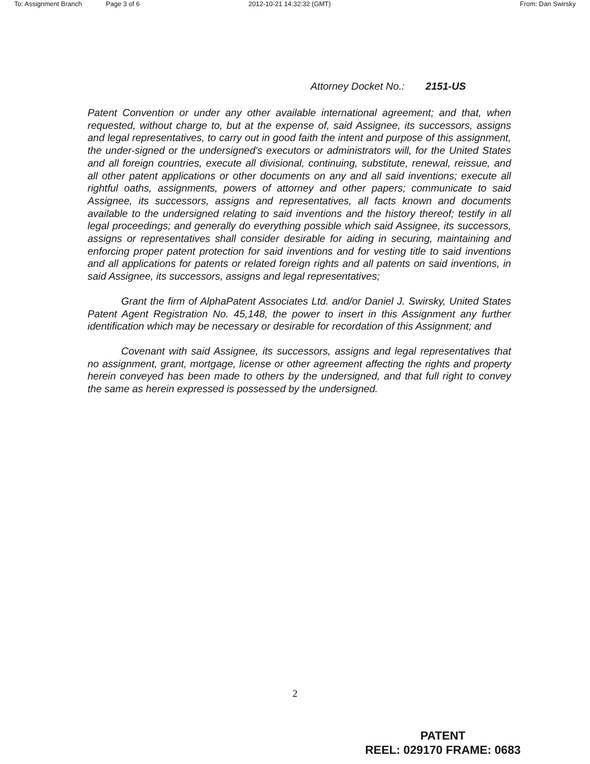To: Assignment Branch Page 3 of 6 2012-10-21 14:32:32 (GMT) From: Dan Swirsky
Attorney Docket No.: 2151-US
Patent Convention or under any other available international agreement; and that, when requested, without charge to, but at the expense of, said Assignee, its successors, assigns and legal representatives, to carry out in good faith the intent and purpose of this assignment, the under-signed or the undersigned's executors or administrators will, for the United States and all foreign countries, execute all divisional, continuing, substitute, renewal, reissue, and all other patent applications or other documents on any and all said inventions; execute all rightful oaths, assignments, powers of attorney and other papers; communicate to said Assignee, its successors, assigns and representatives, all facts known and documents available to the undersigned relating to said inventions and the history thereof; testify in all legal proceedings; and generally do everything possible which said Assignee, its successors, assigns or representatives shall consider desirable for aiding in securing, maintaining and enforcing proper patent protection for said inventions and for vesting title to said inventions and all applications for patents or related foreign rights and all patents on said inventions, in said Assignee, its successors, assigns and legal representatives;
Grant the firm of AlphaPatent Associates Ltd. and/or Daniel J. Swirsky, United States Patent Agent Registration No. 45,148, the power to insert in this Assignment any further identification which may be necessary or desirable for recordation of this Assignment; and
Covenant with said Assignee, its successors, assigns and legal representatives that no assignment, grant, mortgage, license or other agreement affecting the rights and property herein conveyed has been made to others by the undersigned, and that full right to convey the same as herein expressed is possessed by the undersigned.
2
PATENT
REEL: 029170 FRAME: 0683